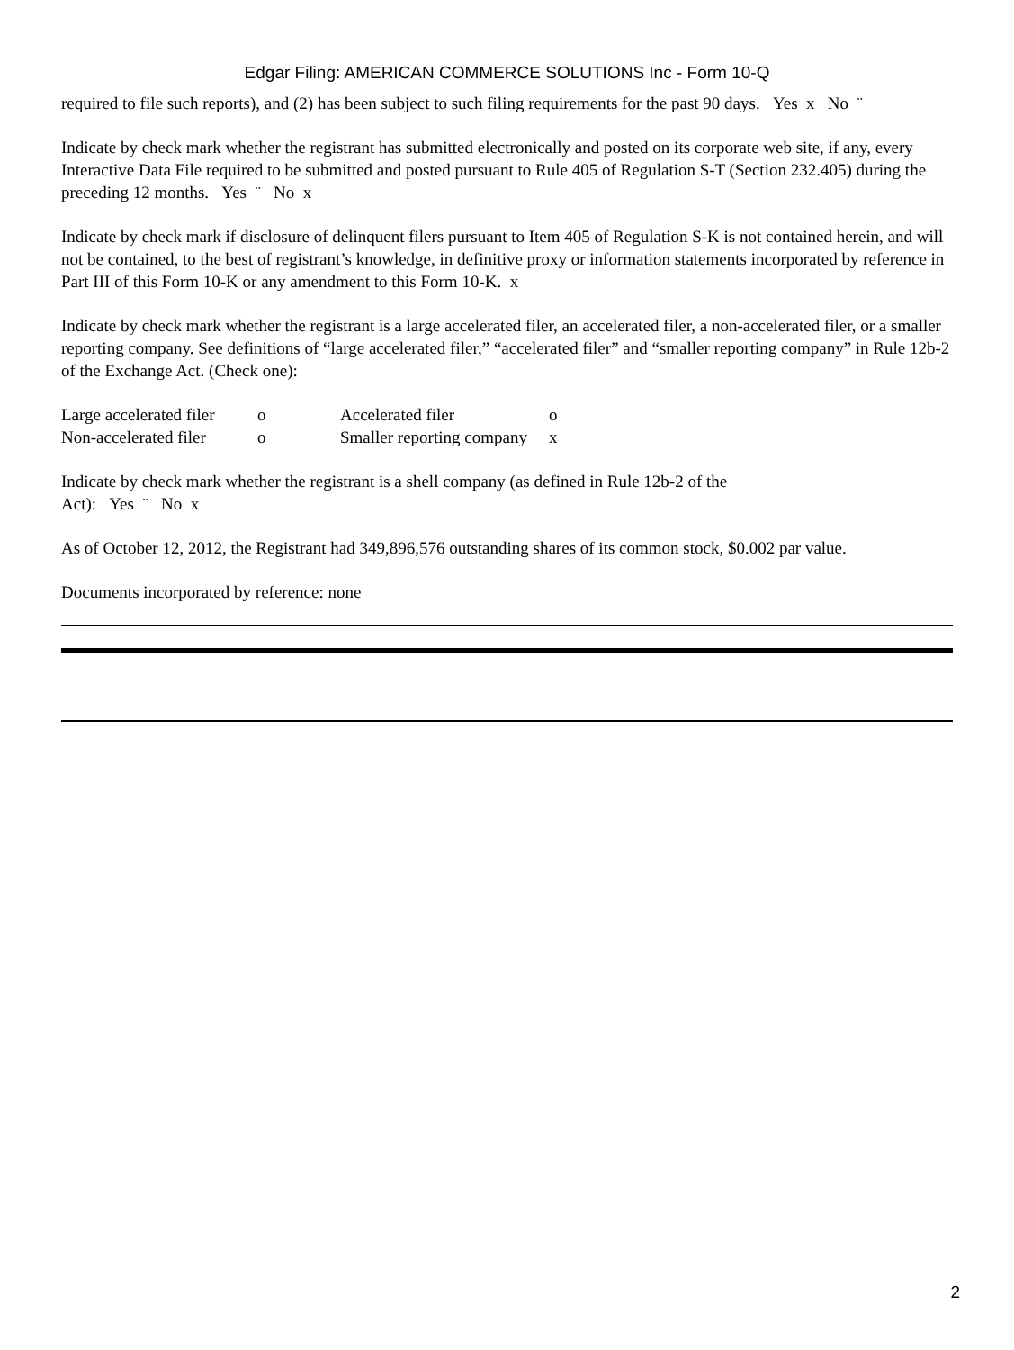Edgar Filing: AMERICAN COMMERCE SOLUTIONS Inc - Form 10-Q
required to file such reports), and (2) has been subject to such filing requirements for the past 90 days. Yes x No ¨
Indicate by check mark whether the registrant has submitted electronically and posted on its corporate web site, if any, every Interactive Data File required to be submitted and posted pursuant to Rule 405 of Regulation S-T (Section 232.405) during the preceding 12 months. Yes ¨ No x
Indicate by check mark if disclosure of delinquent filers pursuant to Item 405 of Regulation S-K is not contained herein, and will not be contained, to the best of registrant’s knowledge, in definitive proxy or information statements incorporated by reference in Part III of this Form 10-K or any amendment to this Form 10-K. x
Indicate by check mark whether the registrant is a large accelerated filer, an accelerated filer, a non-accelerated filer, or a smaller reporting company. See definitions of “large accelerated filer,” “accelerated filer” and “smaller reporting company” in Rule 12b-2 of the Exchange Act. (Check one):
| Large accelerated filer | o | Accelerated filer | o |
| Non-accelerated filer | o | Smaller reporting company | x |
Indicate by check mark whether the registrant is a shell company (as defined in Rule 12b-2 of the
Act): Yes ¨ No x
As of October 12, 2012, the Registrant had 349,896,576 outstanding shares of its common stock, $0.002 par value.
Documents incorporated by reference: none
2